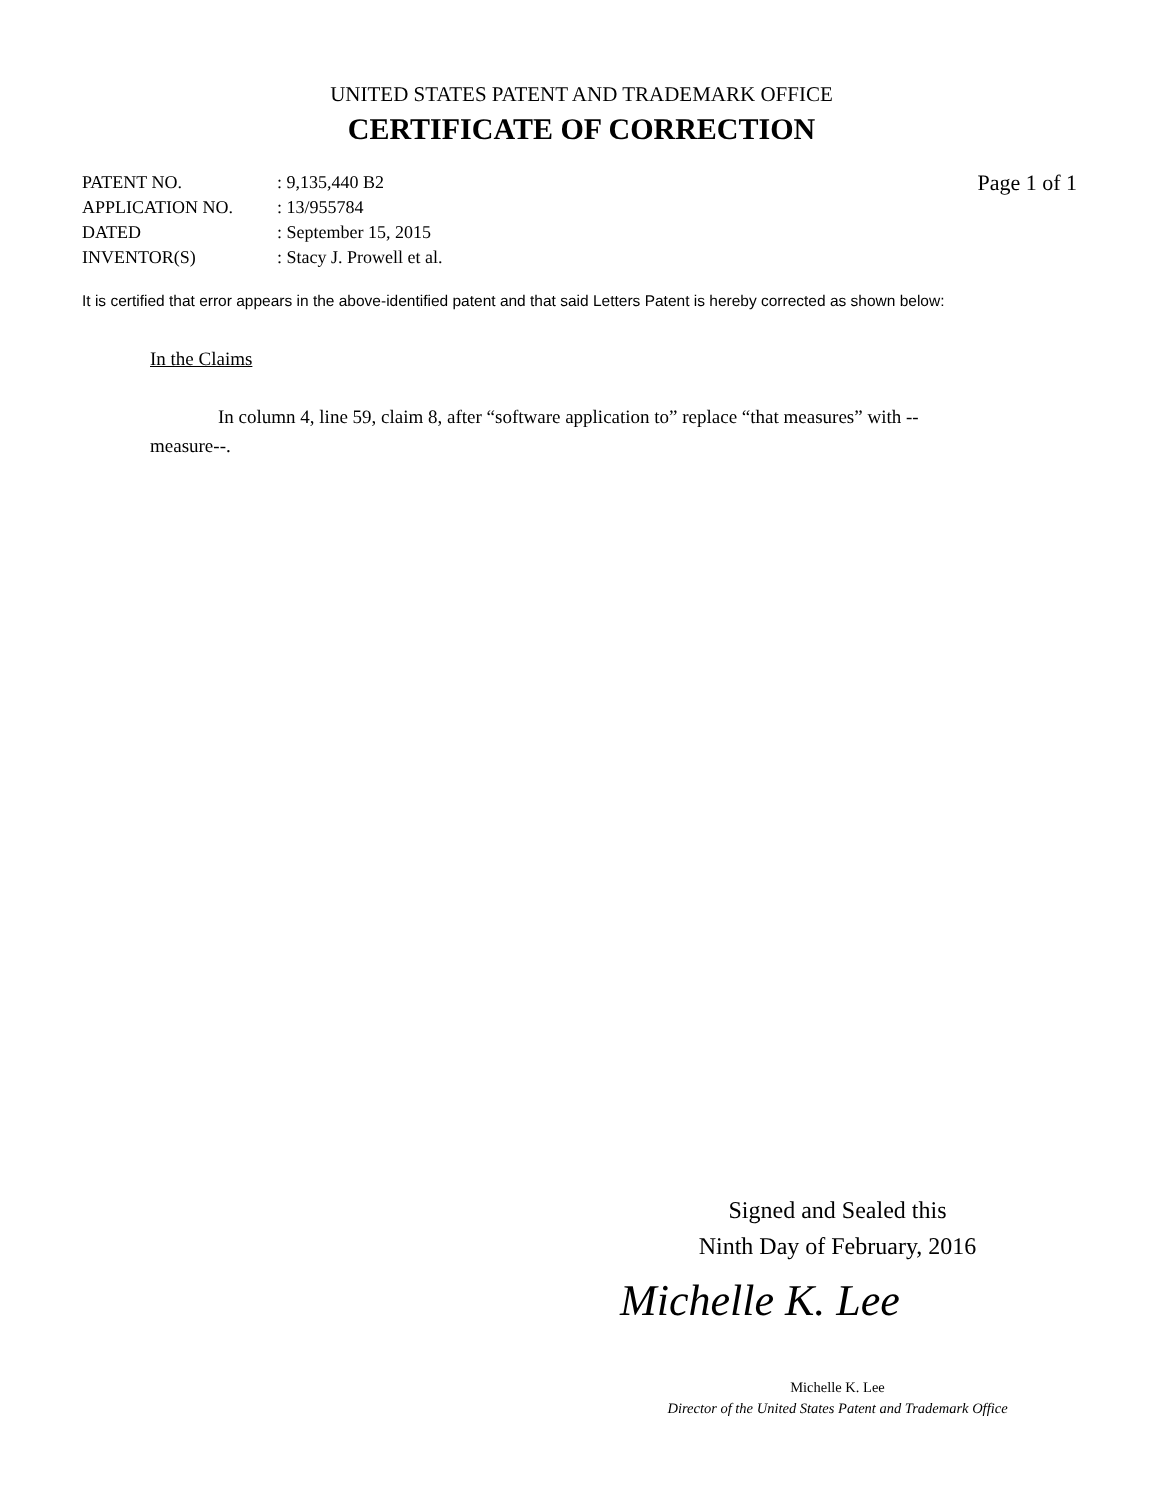UNITED STATES PATENT AND TRADEMARK OFFICE
CERTIFICATE OF CORRECTION
| PATENT NO. | : 9,135,440 B2 |
| APPLICATION NO. | : 13/955784 |
| DATED | : September 15, 2015 |
| INVENTOR(S) | : Stacy J. Prowell et al. |
Page 1 of 1
It is certified that error appears in the above-identified patent and that said Letters Patent is hereby corrected as shown below:
In the Claims
In column 4, line 59, claim 8, after “software application to” replace “that measures” with --measure--.
Signed and Sealed this
Ninth Day of February, 2016
Michelle K. Lee
Michelle K. Lee
Director of the United States Patent and Trademark Office